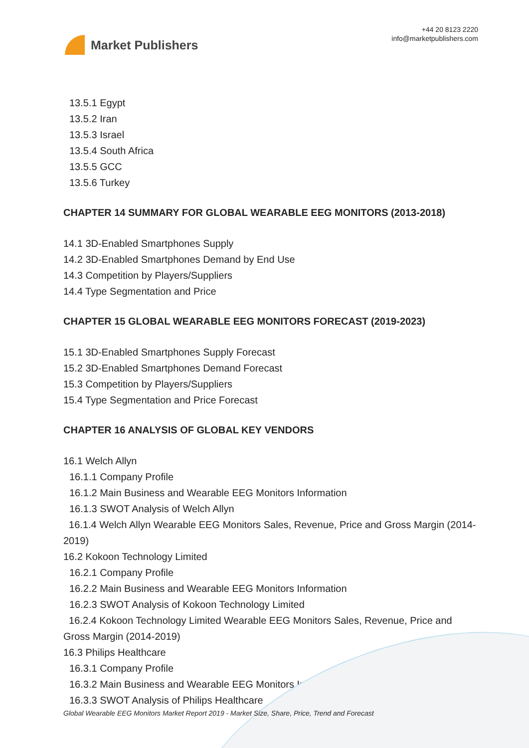Market Publishers
+44 20 8123 2220
info@marketpublishers.com
13.5.1 Egypt
13.5.2 Iran
13.5.3 Israel
13.5.4 South Africa
13.5.5 GCC
13.5.6 Turkey
CHAPTER 14 SUMMARY FOR GLOBAL WEARABLE EEG MONITORS (2013-2018)
14.1 3D-Enabled Smartphones Supply
14.2 3D-Enabled Smartphones Demand by End Use
14.3 Competition by Players/Suppliers
14.4 Type Segmentation and Price
CHAPTER 15 GLOBAL WEARABLE EEG MONITORS FORECAST (2019-2023)
15.1 3D-Enabled Smartphones Supply Forecast
15.2 3D-Enabled Smartphones Demand Forecast
15.3 Competition by Players/Suppliers
15.4 Type Segmentation and Price Forecast
CHAPTER 16 ANALYSIS OF GLOBAL KEY VENDORS
16.1 Welch Allyn
16.1.1 Company Profile
16.1.2 Main Business and Wearable EEG Monitors Information
16.1.3 SWOT Analysis of Welch Allyn
16.1.4 Welch Allyn Wearable EEG Monitors Sales, Revenue, Price and Gross Margin (2014-2019)
16.2 Kokoon Technology Limited
16.2.1 Company Profile
16.2.2 Main Business and Wearable EEG Monitors Information
16.2.3 SWOT Analysis of Kokoon Technology Limited
16.2.4 Kokoon Technology Limited Wearable EEG Monitors Sales, Revenue, Price and Gross Margin (2014-2019)
16.3 Philips Healthcare
16.3.1 Company Profile
16.3.2 Main Business and Wearable EEG Monitors Information
16.3.3 SWOT Analysis of Philips Healthcare
Global Wearable EEG Monitors Market Report 2019 - Market Size, Share, Price, Trend and Forecast